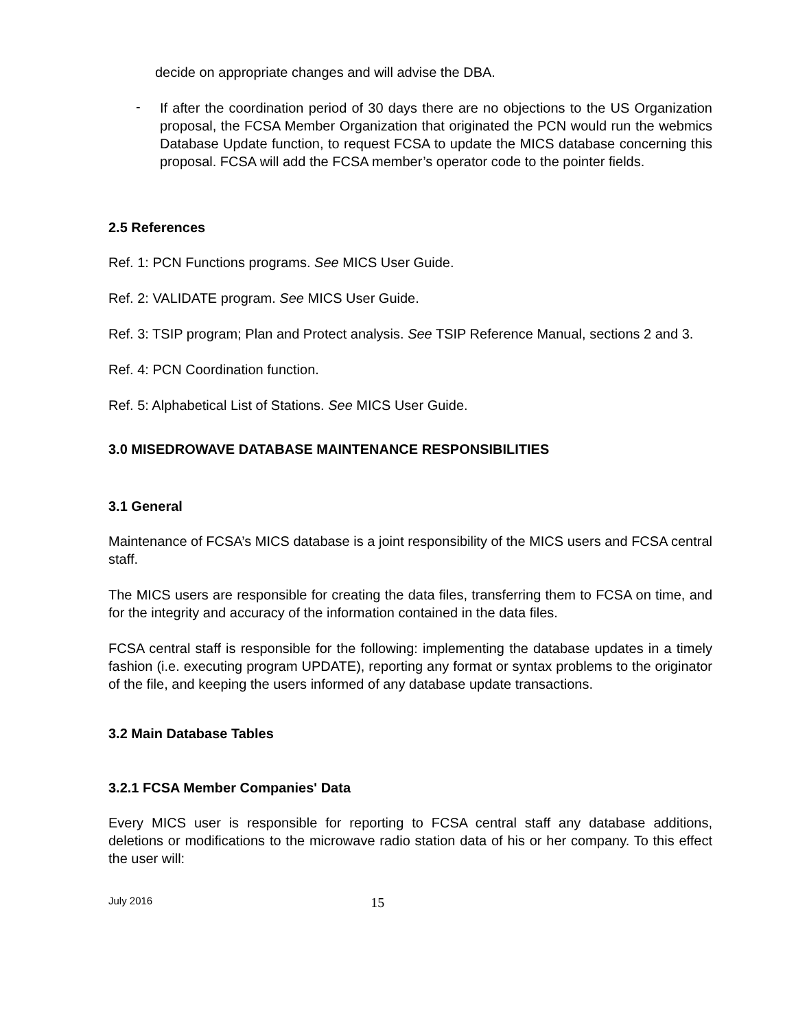decide on appropriate changes and will advise the DBA.
-
If after the coordination period of 30 days there are no objections to the US Organization proposal, the FCSA Member Organization that originated the PCN would run the webmics Database Update function, to request FCSA to update the MICS database concerning this proposal. FCSA will add the FCSA member’s operator code to the pointer fields.
2.5 References
Ref. 1: PCN Functions programs. See MICS User Guide.
Ref. 2: VALIDATE program. See MICS User Guide.
Ref. 3: TSIP program; Plan and Protect analysis. See TSIP Reference Manual, sections 2 and 3.
Ref. 4: PCN Coordination function.
Ref. 5: Alphabetical List of Stations. See MICS User Guide.
3.0 MISEDROWAVE DATABASE MAINTENANCE RESPONSIBILITIES
3.1 General
Maintenance of FCSA’s MICS database is a joint responsibility of the MICS users and FCSA central staff.
The MICS users are responsible for creating the data files, transferring them to FCSA on time, and for the integrity and accuracy of the information contained in the data files.
FCSA central staff is responsible for the following: implementing the database updates in a timely fashion (i.e. executing program UPDATE), reporting any format or syntax problems to the originator of the file, and keeping the users informed of any database update transactions.
3.2 Main Database Tables
3.2.1 FCSA Member Companies' Data
Every MICS user is responsible for reporting to FCSA central staff any database additions, deletions or modifications to the microwave radio station data of his or her company. To this effect the user will:
July 2016 15